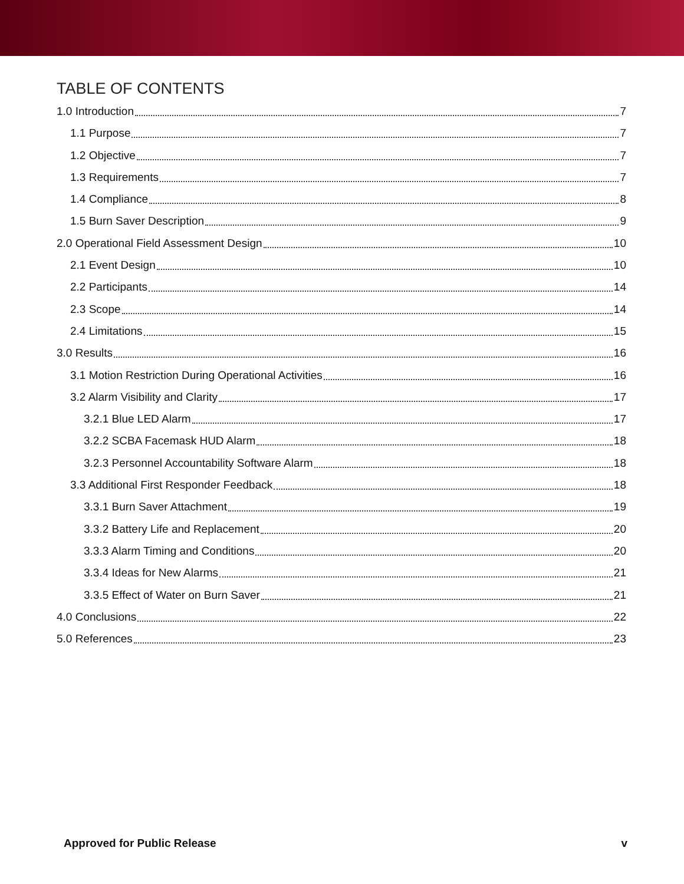TABLE OF CONTENTS
1.0 Introduction 7
1.1 Purpose 7
1.2 Objective 7
1.3 Requirements 7
1.4 Compliance 8
1.5 Burn Saver Description 9
2.0 Operational Field Assessment Design 10
2.1 Event Design 10
2.2 Participants 14
2.3 Scope 14
2.4 Limitations 15
3.0 Results 16
3.1 Motion Restriction During Operational Activities 16
3.2 Alarm Visibility and Clarity 17
3.2.1 Blue LED Alarm 17
3.2.2 SCBA Facemask HUD Alarm 18
3.2.3 Personnel Accountability Software Alarm 18
3.3 Additional First Responder Feedback 18
3.3.1 Burn Saver Attachment 19
3.3.2 Battery Life and Replacement 20
3.3.3 Alarm Timing and Conditions 20
3.3.4 Ideas for New Alarms 21
3.3.5 Effect of Water on Burn Saver 21
4.0 Conclusions 22
5.0 References 23
Approved for Public Release v